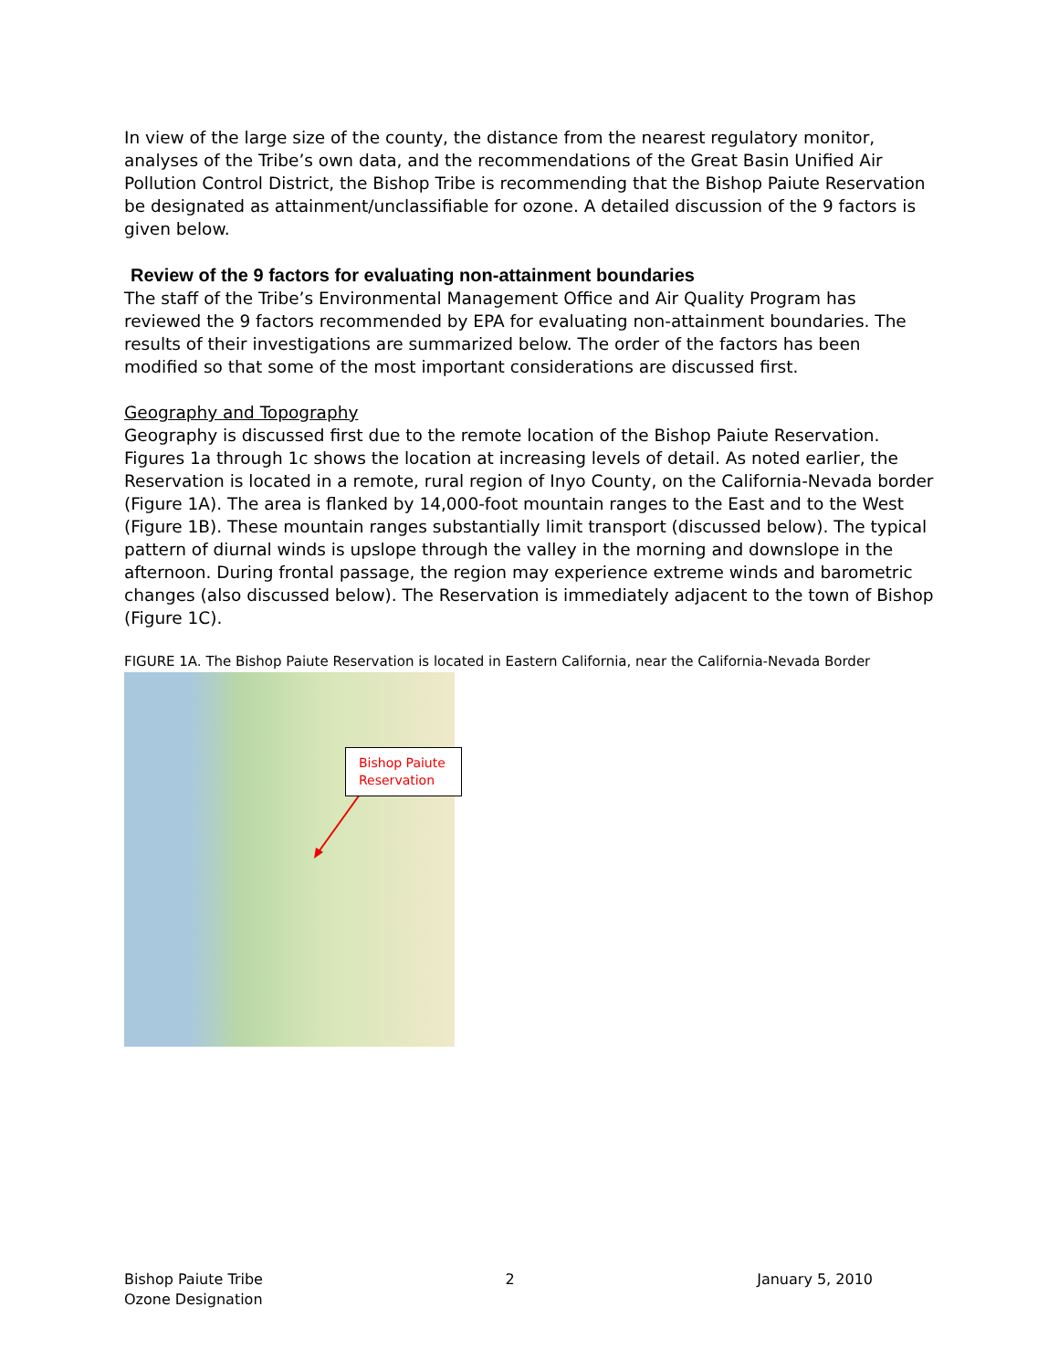In view of the large size of the county, the distance from the nearest regulatory monitor, analyses of the Tribe’s own data, and the recommendations of the Great Basin Unified Air Pollution Control District, the Bishop Tribe is recommending that the Bishop Paiute Reservation be designated as attainment/unclassifiable for ozone. A detailed discussion of the 9 factors is given below.
Review of the 9 factors for evaluating non-attainment boundaries
The staff of the Tribe’s Environmental Management Office and Air Quality Program has reviewed the 9 factors recommended by EPA for evaluating non-attainment boundaries. The results of their investigations are summarized below. The order of the factors has been modified so that some of the most important considerations are discussed first.
Geography and Topography
Geography is discussed first due to the remote location of the Bishop Paiute Reservation. Figures 1a through 1c shows the location at increasing levels of detail. As noted earlier, the Reservation is located in a remote, rural region of Inyo County, on the California-Nevada border (Figure 1A). The area is flanked by 14,000-foot mountain ranges to the East and to the West (Figure 1B). These mountain ranges substantially limit transport (discussed below). The typical pattern of diurnal winds is upslope through the valley in the morning and downslope in the afternoon. During frontal passage, the region may experience extreme winds and barometric changes (also discussed below). The Reservation is immediately adjacent to the town of Bishop (Figure 1C).
FIGURE 1A. The Bishop Paiute Reservation is located in Eastern California, near the California-Nevada Border
Bishop Paiute
Reservation
Bishop Paiute Tribe
Ozone Designation
2 January 5, 2010